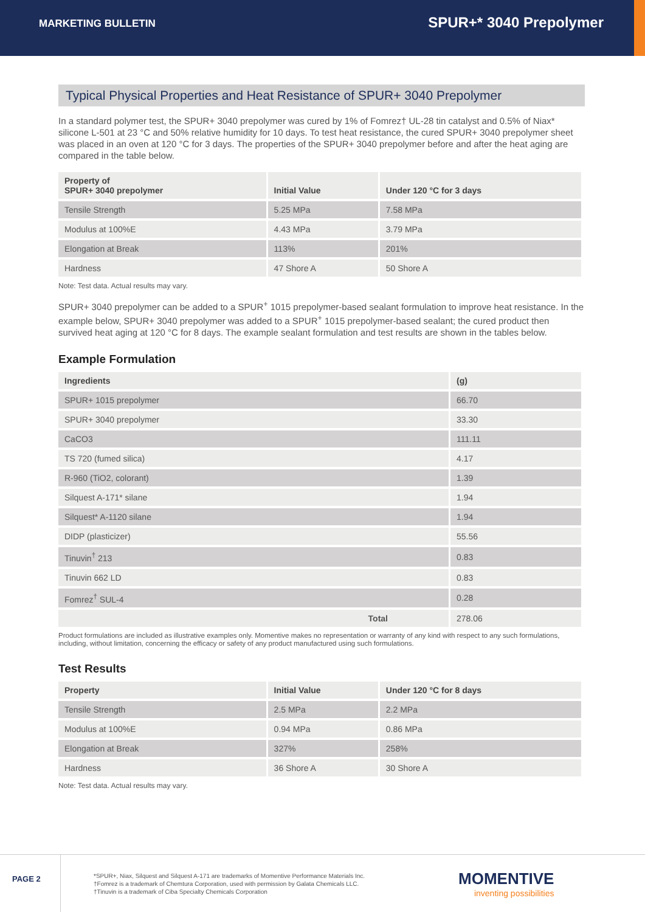MARKETING BULLETIN
SPUR+* 3040 Prepolymer
Typical Physical Properties and Heat Resistance of SPUR+ 3040 Prepolymer
In a standard polymer test, the SPUR+ 3040 prepolymer was cured by 1% of Fomrez† UL-28 tin catalyst and 0.5% of Niax* silicone L-501 at 23 °C and 50% relative humidity for 10 days. To test heat resistance, the cured SPUR+ 3040 prepolymer sheet was placed in an oven at 120 °C for 3 days. The properties of the SPUR+ 3040 prepolymer before and after the heat aging are compared in the table below.
| Property of SPUR+ 3040 prepolymer | Initial Value | Under 120 °C for 3 days |
| --- | --- | --- |
| Tensile Strength | 5.25 MPa | 7.58 MPa |
| Modulus at 100%E | 4.43 MPa | 3.79 MPa |
| Elongation at Break | 113% | 201% |
| Hardness | 47 Shore A | 50 Shore A |
Note: Test data. Actual results may vary.
SPUR+ 3040 prepolymer can be added to a SPUR<sup>+</sup> 1015 prepolymer-based sealant formulation to improve heat resistance. In the example below, SPUR+ 3040 prepolymer was added to a SPUR<sup>+</sup> 1015 prepolymer-based sealant; the cured product then survived heat aging at 120 °C for 8 days. The example sealant formulation and test results are shown in the tables below.
Example Formulation
| Ingredients | (g) |
| --- | --- |
| SPUR+ 1015 prepolymer | 66.70 |
| SPUR+ 3040 prepolymer | 33.30 |
| CaCO3 | 111.11 |
| TS 720 (fumed silica) | 4.17 |
| R-960 (TiO2, colorant) | 1.39 |
| Silquest A-171* silane | 1.94 |
| Silquest* A-1120 silane | 1.94 |
| DIDP (plasticizer) | 55.56 |
| Tinuvin<sup>†</sup> 213 | 0.83 |
| Tinuvin 662 LD | 0.83 |
| Fomrez<sup>†</sup> SUL-4 | 0.28 |
| Total | 278.06 |
Product formulations are included as illustrative examples only. Momentive makes no representation or warranty of any kind with respect to any such formulations, including, without limitation, concerning the efficacy or safety of any product manufactured using such formulations.
Test Results
| Property | Initial Value | Under 120 °C for 8 days |
| --- | --- | --- |
| Tensile Strength | 2.5 MPa | 2.2 MPa |
| Modulus at 100%E | 0.94 MPa | 0.86 MPa |
| Elongation at Break | 327% | 258% |
| Hardness | 36 Shore A | 30 Shore A |
Note: Test data. Actual results may vary.
PAGE 2
*SPUR+, Niax, Silquest and Silquest A-171 are trademarks of Momentive Performance Materials Inc.
†Fomrez is a trademark of Chemtura Corporation, used with permission by Galata Chemicals LLC.
†Tinuvin is a trademark of Ciba Specialty Chemicals Corporation
MOMENTIVE
inventing possibilities